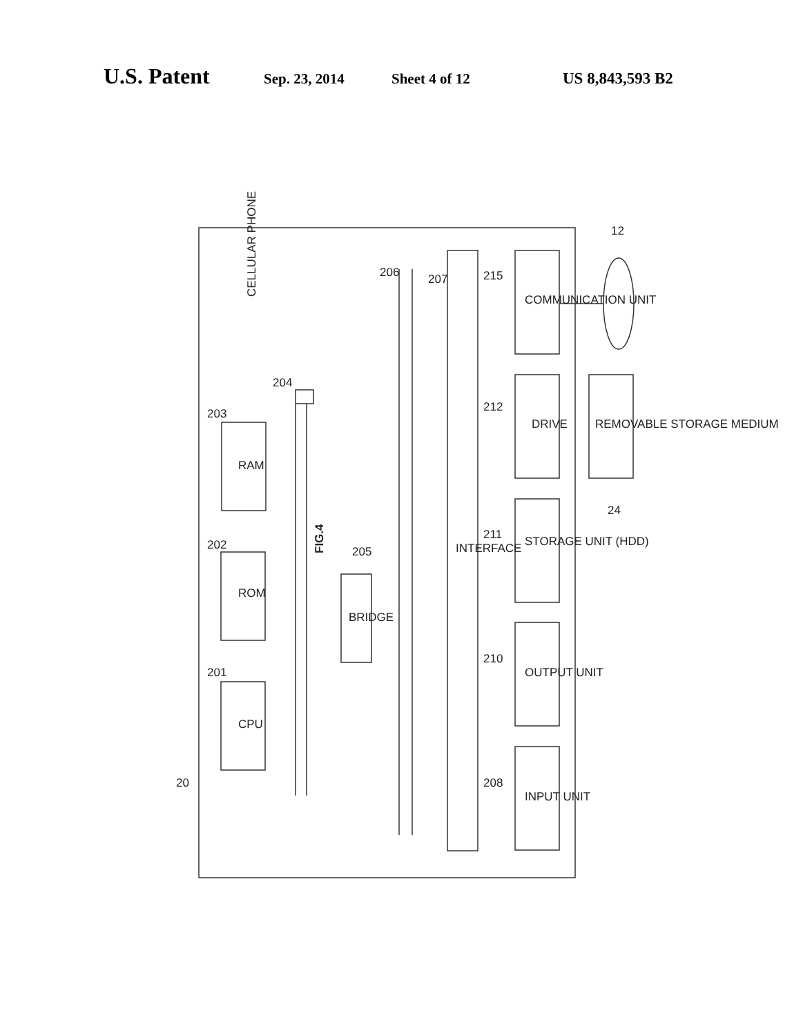U.S. Patent Sep. 23, 2014 Sheet 4 of 12 US 8,843,593 B2
FIG.4
CELLULAR PHONE
CPU
ROM
RAM
BRIDGE
INTERFACE
INPUT UNIT
OUTPUT UNIT
STORAGE UNIT (HDD)
DRIVE
COMMUNICATION UNIT
REMOVABLE STORAGE MEDIUM
20
201
202
203
204
205
206
207
208
210
211
212
215
12
24